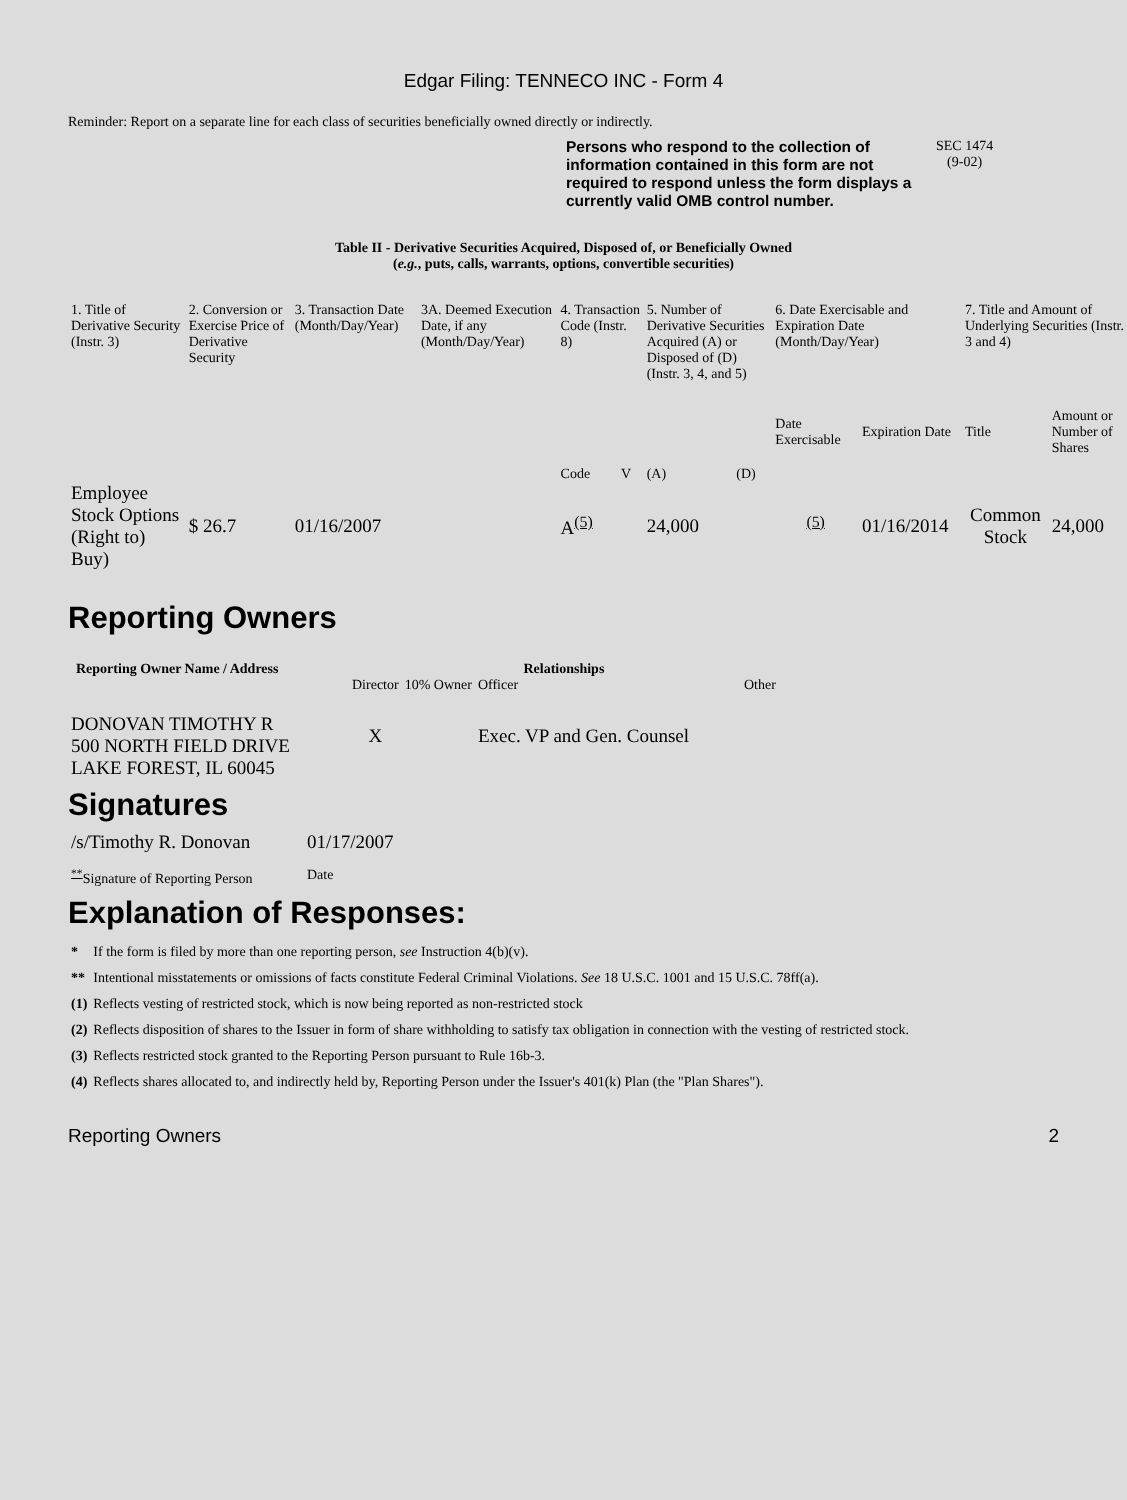Edgar Filing: TENNECO INC - Form 4
Reminder: Report on a separate line for each class of securities beneficially owned directly or indirectly.
Persons who respond to the collection of information contained in this form are not required to respond unless the form displays a currently valid OMB control number.
SEC 1474
(9-02)
Table II - Derivative Securities Acquired, Disposed of, or Beneficially Owned
(e.g., puts, calls, warrants, options, convertible securities)
| 1. Title of Derivative Security (Instr. 3) | 2. Conversion or Exercise Price of Derivative Security | 3. Transaction Date (Month/Day/Year) | 3A. Deemed Execution Date, if any (Month/Day/Year) | 4. Transaction Code (Instr. 8) | | 5. Number of Derivative Securities Acquired (A) or Disposed of (D) (Instr. 3, 4, and 5) | | 6. Date Exercisable and Expiration Date (Month/Day/Year) | | 7. Title and Amount of Underlying Securities (Instr. 3 and 4) | |
| --- | --- | --- | --- | --- | --- | --- | --- | --- | --- | --- | --- |
| | | | | Code | V | (A) | (D) | Date Exercisable | Expiration Date | Title | Amount or Number of Shares |
| Employee Stock Options (Right to) Buy) | $ 26.7 | 01/16/2007 | | A<sup>(5)</sup> | | 24,000 | | <sup>(5)</sup> | 01/16/2014 | Common Stock | 24,000 |
Reporting Owners
| Reporting Owner Name / Address | Relationships | | | |
| --- | --- | --- | --- | --- |
| | Director | 10% Owner | Officer | Other |
| DONOVAN TIMOTHY R 500 NORTH FIELD DRIVE LAKE FOREST, IL 60045 | X | | Exec. VP and Gen. Counsel | |
Signatures
| /s/Timothy R. Donovan | 01/17/2007 |
| <sup>**</sup> Signature of Reporting Person | Date |
Explanation of Responses:
| * | If the form is filed by more than one reporting person, see Instruction 4(b)(v). |
| ** | Intentional misstatements or omissions of facts constitute Federal Criminal Violations. See 18 U.S.C. 1001 and 15 U.S.C. 78ff(a). |
| (1) | Reflects vesting of restricted stock, which is now being reported as non-restricted stock |
| (2) | Reflects disposition of shares to the Issuer in form of share withholding to satisfy tax obligation in connection with the vesting of restricted stock. |
| (3) | Reflects restricted stock granted to the Reporting Person pursuant to Rule 16b-3. |
| (4) | Reflects shares allocated to, and indirectly held by, Reporting Person under the Issuer's 401(k) Plan (the "Plan Shares"). |
Reporting Owners 2